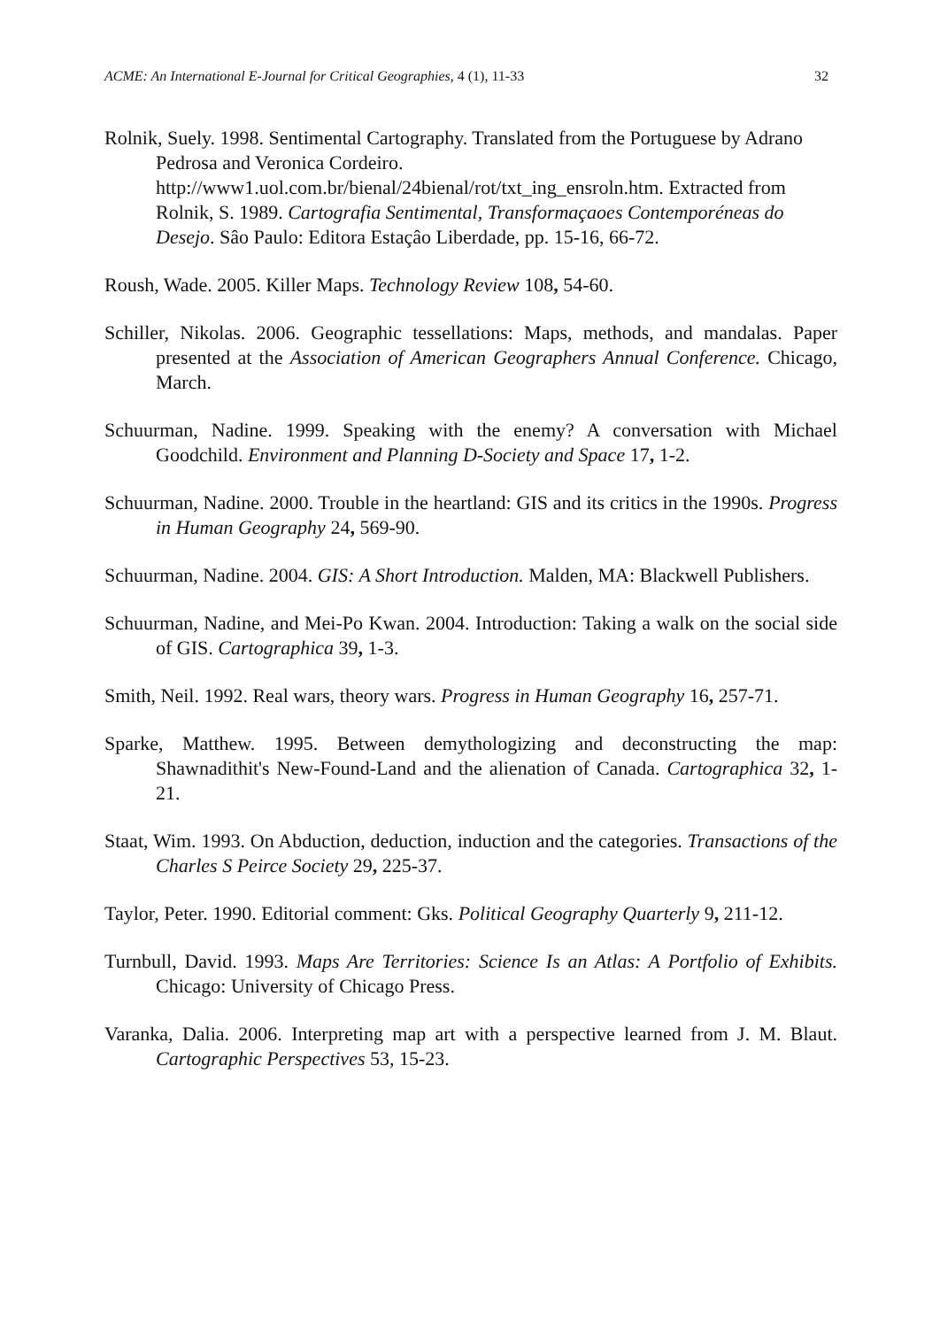ACME: An International E-Journal for Critical Geographies, 4 (1), 11-33 32
Rolnik, Suely. 1998. Sentimental Cartography. Translated from the Portuguese by Adrano Pedrosa and Veronica Cordeiro. http://www1.uol.com.br/bienal/24bienal/rot/txt_ing_ensroln.htm. Extracted from Rolnik, S. 1989. Cartografia Sentimental, Transformaçaoes Contemporéneas do Desejo. Sâo Paulo: Editora Estaçâo Liberdade, pp. 15-16, 66-72.
Roush, Wade. 2005. Killer Maps. Technology Review 108, 54-60.
Schiller, Nikolas. 2006. Geographic tessellations: Maps, methods, and mandalas. Paper presented at the Association of American Geographers Annual Conference. Chicago, March.
Schuurman, Nadine. 1999. Speaking with the enemy? A conversation with Michael Goodchild. Environment and Planning D-Society and Space 17, 1-2.
Schuurman, Nadine. 2000. Trouble in the heartland: GIS and its critics in the 1990s. Progress in Human Geography 24, 569-90.
Schuurman, Nadine. 2004. GIS: A Short Introduction. Malden, MA: Blackwell Publishers.
Schuurman, Nadine, and Mei-Po Kwan. 2004. Introduction: Taking a walk on the social side of GIS. Cartographica 39, 1-3.
Smith, Neil. 1992. Real wars, theory wars. Progress in Human Geography 16, 257-71.
Sparke, Matthew. 1995. Between demythologizing and deconstructing the map: Shawnadithit's New-Found-Land and the alienation of Canada. Cartographica 32, 1-21.
Staat, Wim. 1993. On Abduction, deduction, induction and the categories. Transactions of the Charles S Peirce Society 29, 225-37.
Taylor, Peter. 1990. Editorial comment: Gks. Political Geography Quarterly 9, 211-12.
Turnbull, David. 1993. Maps Are Territories: Science Is an Atlas: A Portfolio of Exhibits. Chicago: University of Chicago Press.
Varanka, Dalia. 2006. Interpreting map art with a perspective learned from J. M. Blaut. Cartographic Perspectives 53, 15-23.